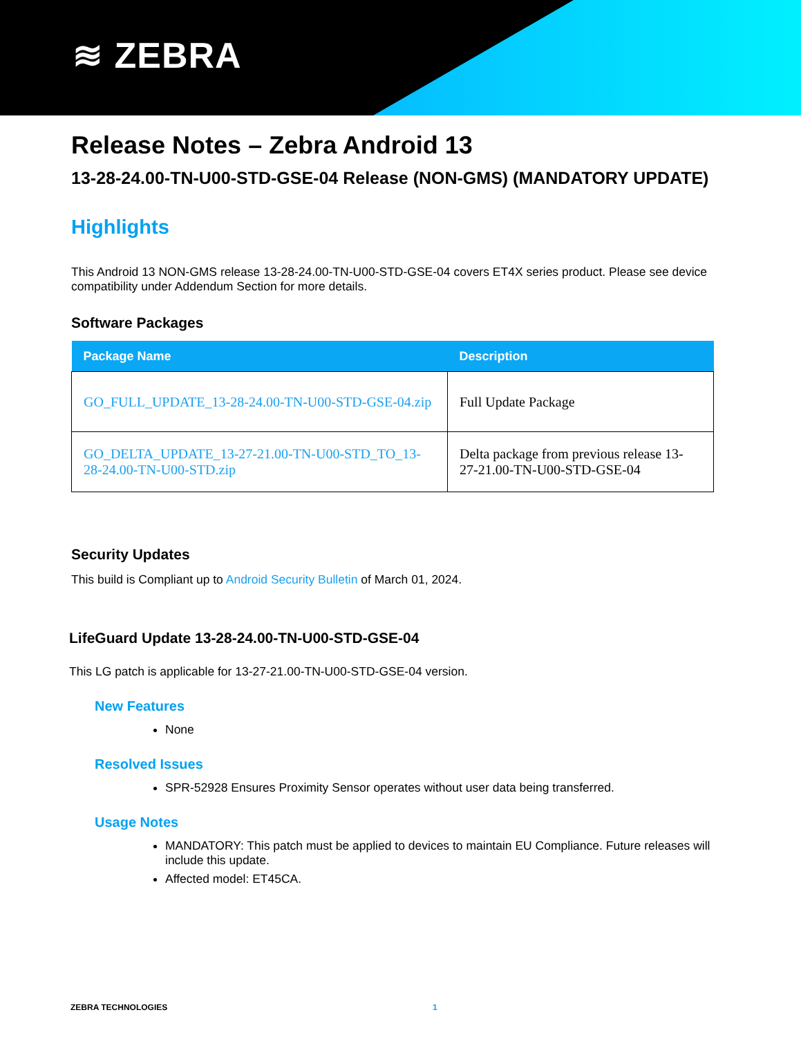≋ ZEBRA
Release Notes – Zebra Android 13
13-28-24.00-TN-U00-STD-GSE-04 Release (NON-GMS) (MANDATORY UPDATE)
Highlights
This Android 13 NON-GMS release 13-28-24.00-TN-U00-STD-GSE-04 covers ET4X series product. Please see device compatibility under Addendum Section for more details.
Software Packages
| Package Name | Description |
| --- | --- |
| GO_FULL_UPDATE_13-28-24.00-TN-U00-STD-GSE-04.zip | Full Update Package |
| GO_DELTA_UPDATE_13-27-21.00-TN-U00-STD_TO_13-28-24.00-TN-U00-STD.zip | Delta package from previous release 13-27-21.00-TN-U00-STD-GSE-04 |
Security Updates
This build is Compliant up to Android Security Bulletin of March 01, 2024.
LifeGuard Update 13-28-24.00-TN-U00-STD-GSE-04
This LG patch is applicable for 13-27-21.00-TN-U00-STD-GSE-04 version.
New Features
None
Resolved Issues
SPR-52928 Ensures Proximity Sensor operates without user data being transferred.
Usage Notes
MANDATORY: This patch must be applied to devices to maintain EU Compliance. Future releases will include this update.
Affected model: ET45CA.
ZEBRA TECHNOLOGIES 1